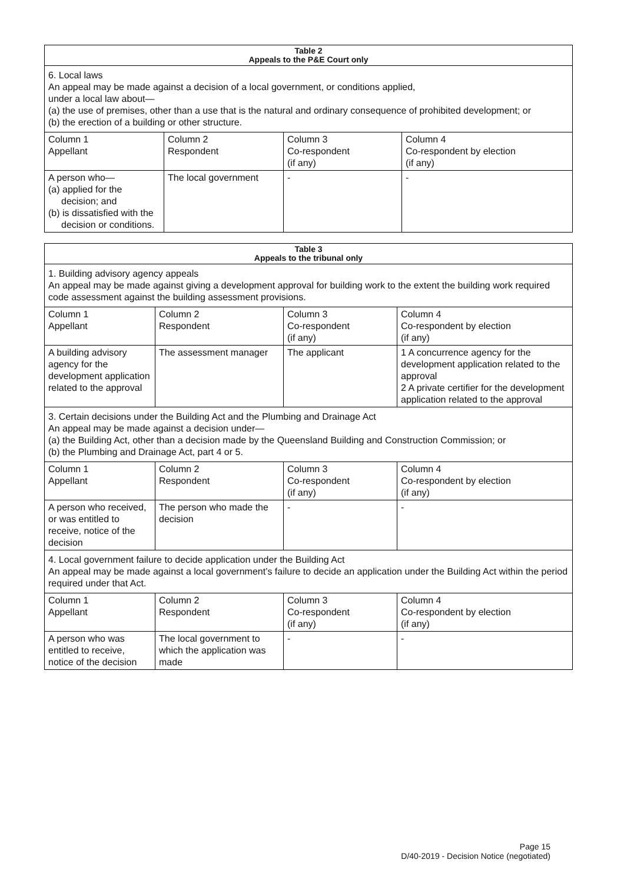| Table 2 Appeals to the P&E Court only | | | |
| 6. Local laws An appeal may be made against a decision of a local government, or conditions applied, under a local law about— (a) the use of premises, other than a use that is the natural and ordinary consequence of prohibited development; or (b) the erection of a building or other structure. | | | |
| Column 1 Appellant | Column 2 Respondent | Column 3 Co-respondent (if any) | Column 4 Co-respondent by election (if any) |
| A person who— (a) applied for the decision; and (b) is dissatisfied with the decision or conditions. | The local government | - | - |
| Table 3 Appeals to the tribunal only | | | |
| 1. Building advisory agency appeals An appeal may be made against giving a development approval for building work to the extent the building work required code assessment against the building assessment provisions. | | | |
| Column 1 Appellant | Column 2 Respondent | Column 3 Co-respondent (if any) | Column 4 Co-respondent by election (if any) |
| A building advisory agency for the development application related to the approval | The assessment manager | The applicant | 1 A concurrence agency for the development application related to the approval 2 A private certifier for the development application related to the approval |
| 3. Certain decisions under the Building Act and the Plumbing and Drainage Act An appeal may be made against a decision under— (a) the Building Act, other than a decision made by the Queensland Building and Construction Commission; or (b) the Plumbing and Drainage Act, part 4 or 5. | | | |
| Column 1 Appellant | Column 2 Respondent | Column 3 Co-respondent (if any) | Column 4 Co-respondent by election (if any) |
| A person who received, or was entitled to receive, notice of the decision | The person who made the decision | - | - |
| 4. Local government failure to decide application under the Building Act An appeal may be made against a local government’s failure to decide an application under the Building Act within the period required under that Act. | | | |
| Column 1 Appellant | Column 2 Respondent | Column 3 Co-respondent (if any) | Column 4 Co-respondent by election (if any) |
| A person who was entitled to receive, notice of the decision | The local government to which the application was made | - | - |
Page 15
D/40-2019 - Decision Notice (negotiated)